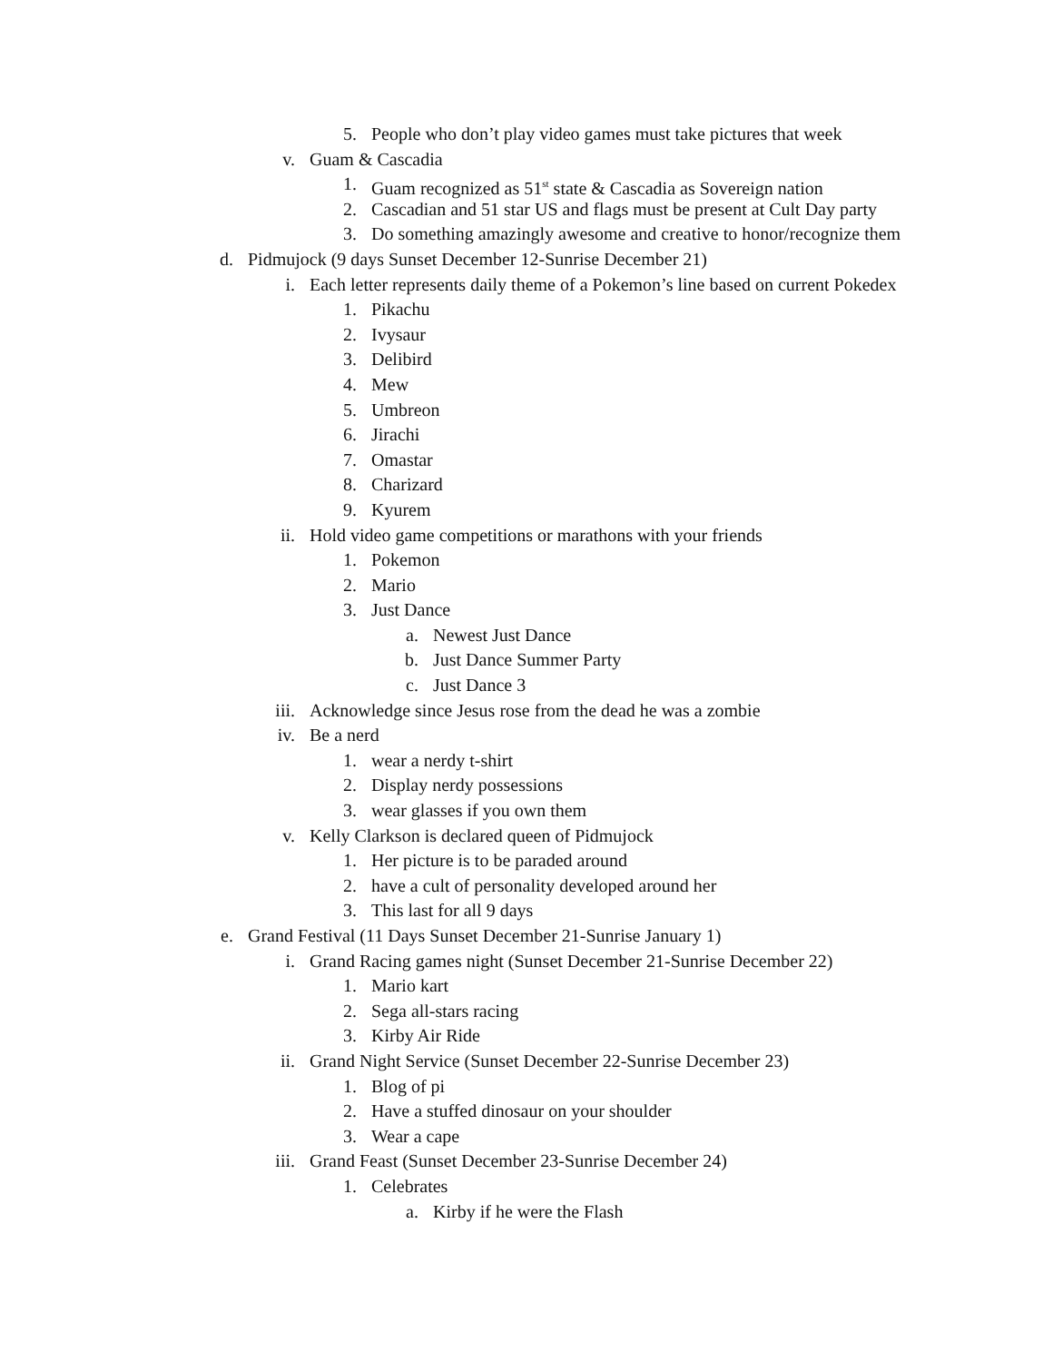5. People who don’t play video games must take pictures that week
v. Guam & Cascadia
1. Guam recognized as 51<sup>st</sup> state & Cascadia as Sovereign nation
2. Cascadian and 51 star US and flags must be present at Cult Day party
3. Do something amazingly awesome and creative to honor/recognize them
d. Pidmujock (9 days Sunset December 12-Sunrise December 21)
i. Each letter represents daily theme of a Pokemon’s line based on current Pokedex
1. Pikachu
2. Ivysaur
3. Delibird
4. Mew
5. Umbreon
6. Jirachi
7. Omastar
8. Charizard
9. Kyurem
ii. Hold video game competitions or marathons with your friends
1. Pokemon
2. Mario
3. Just Dance
a. Newest Just Dance
b. Just Dance Summer Party
c. Just Dance 3
iii. Acknowledge since Jesus rose from the dead he was a zombie
iv. Be a nerd
1. wear a nerdy t-shirt
2. Display nerdy possessions
3. wear glasses if you own them
v. Kelly Clarkson is declared queen of Pidmujock
1. Her picture is to be paraded around
2. have a cult of personality developed around her
3. This last for all 9 days
e. Grand Festival (11 Days Sunset December 21-Sunrise January 1)
i. Grand Racing games night (Sunset December 21-Sunrise December 22)
1. Mario kart
2. Sega all-stars racing
3. Kirby Air Ride
ii. Grand Night Service (Sunset December 22-Sunrise December 23)
1. Blog of pi
2. Have a stuffed dinosaur on your shoulder
3. Wear a cape
iii. Grand Feast (Sunset December 23-Sunrise December 24)
1. Celebrates
a. Kirby if he were the Flash